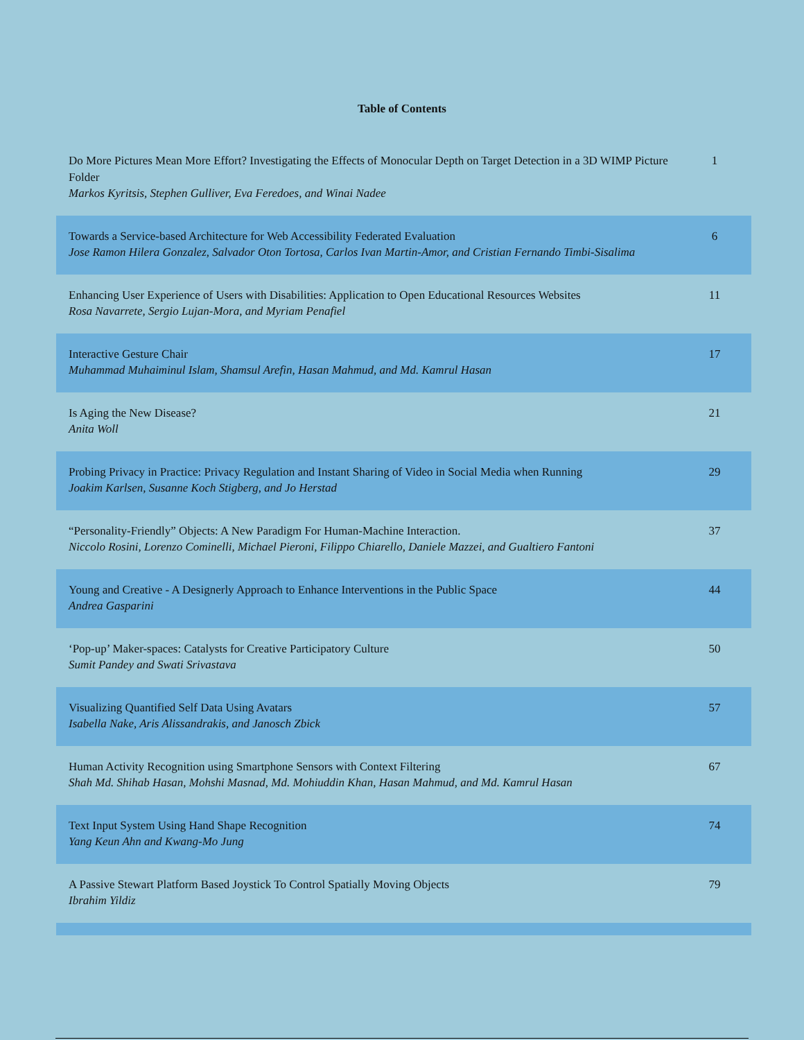Table of Contents
| Do More Pictures Mean More Effort? Investigating the Effects of Monocular Depth on Target Detection in a 3D WIMP Picture Folder Markos Kyritsis, Stephen Gulliver, Eva Feredoes, and Winai Nadee | 1 |
| Towards a Service-based Architecture for Web Accessibility Federated Evaluation Jose Ramon Hilera Gonzalez, Salvador Oton Tortosa, Carlos Ivan Martin-Amor, and Cristian Fernando Timbi-Sisalima | 6 |
| Enhancing User Experience of Users with Disabilities: Application to Open Educational Resources Websites Rosa Navarrete, Sergio Lujan-Mora, and Myriam Penafiel | 11 |
| Interactive Gesture Chair Muhammad Muhaiminul Islam, Shamsul Arefin, Hasan Mahmud, and Md. Kamrul Hasan | 17 |
| Is Aging the New Disease? Anita Woll | 21 |
| Probing Privacy in Practice: Privacy Regulation and Instant Sharing of Video in Social Media when Running Joakim Karlsen, Susanne Koch Stigberg, and Jo Herstad | 29 |
| “Personality-Friendly” Objects: A New Paradigm For Human-Machine Interaction. Niccolo Rosini, Lorenzo Cominelli, Michael Pieroni, Filippo Chiarello, Daniele Mazzei, and Gualtiero Fantoni | 37 |
| Young and Creative - A Designerly Approach to Enhance Interventions in the Public Space Andrea Gasparini | 44 |
| ‘Pop-up’ Maker-spaces: Catalysts for Creative Participatory Culture Sumit Pandey and Swati Srivastava | 50 |
| Visualizing Quantified Self Data Using Avatars Isabella Nake, Aris Alissandrakis, and Janosch Zbick | 57 |
| Human Activity Recognition using Smartphone Sensors with Context Filtering Shah Md. Shihab Hasan, Mohshi Masnad, Md. Mohiuddin Khan, Hasan Mahmud, and Md. Kamrul Hasan | 67 |
| Text Input System Using Hand Shape Recognition Yang Keun Ahn and Kwang-Mo Jung | 74 |
| A Passive Stewart Platform Based Joystick To Control Spatially Moving Objects Ibrahim Yildiz | 79 |